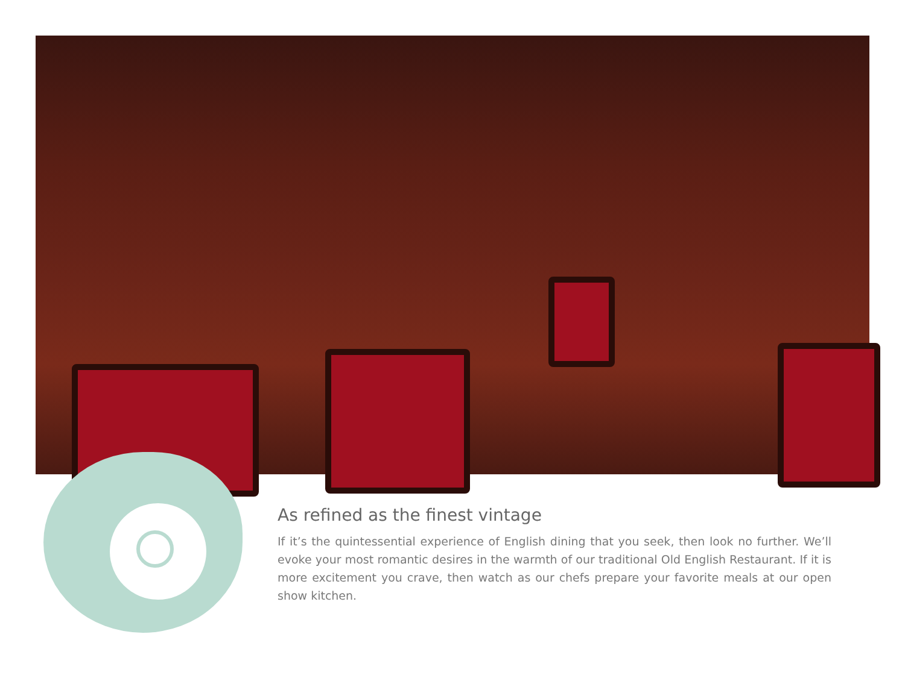As refined as the finest vintage
If it’s the quintessential experience of English dining that you seek, then look no further. We’ll evoke your most romantic desires in the warmth of our traditional Old English Restaurant. If it is more excitement you crave, then watch as our chefs prepare your favorite meals at our open show kitchen.